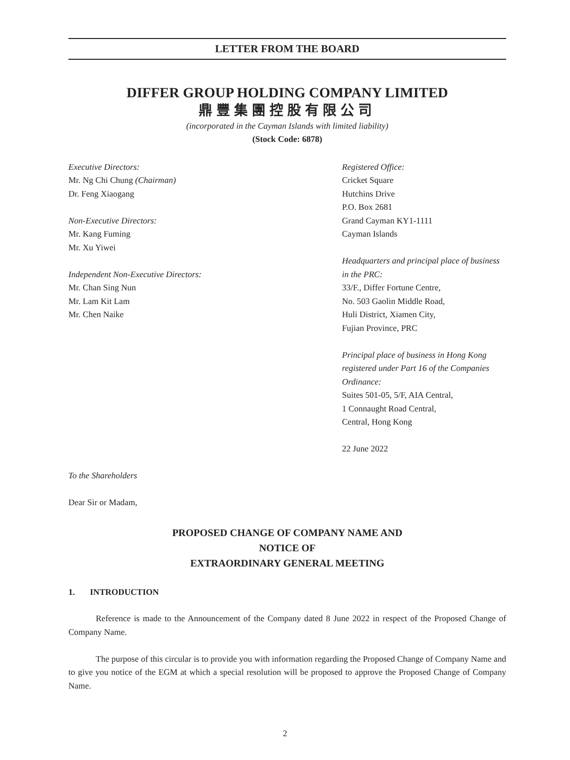LETTER FROM THE BOARD
DIFFER GROUP HOLDING COMPANY LIMITED
鼎豐集團控股有限公司
(incorporated in the Cayman Islands with limited liability)
(Stock Code: 6878)
Executive Directors:
Mr. Ng Chi Chung (Chairman)
Dr. Feng Xiaogang
Non-Executive Directors:
Mr. Kang Fuming
Mr. Xu Yiwei
Independent Non-Executive Directors:
Mr. Chan Sing Nun
Mr. Lam Kit Lam
Mr. Chen Naike
Registered Office:
Cricket Square
Hutchins Drive
P.O. Box 2681
Grand Cayman KY1-1111
Cayman Islands
Headquarters and principal place of business in the PRC:
33/F., Differ Fortune Centre,
No. 503 Gaolin Middle Road,
Huli District, Xiamen City,
Fujian Province, PRC
Principal place of business in Hong Kong registered under Part 16 of the Companies Ordinance:
Suites 501-05, 5/F, AIA Central,
1 Connaught Road Central,
Central, Hong Kong
22 June 2022
To the Shareholders
Dear Sir or Madam,
PROPOSED CHANGE OF COMPANY NAME AND
NOTICE OF
EXTRAORDINARY GENERAL MEETING
1. INTRODUCTION
Reference is made to the Announcement of the Company dated 8 June 2022 in respect of the Proposed Change of Company Name.
The purpose of this circular is to provide you with information regarding the Proposed Change of Company Name and to give you notice of the EGM at which a special resolution will be proposed to approve the Proposed Change of Company Name.
2